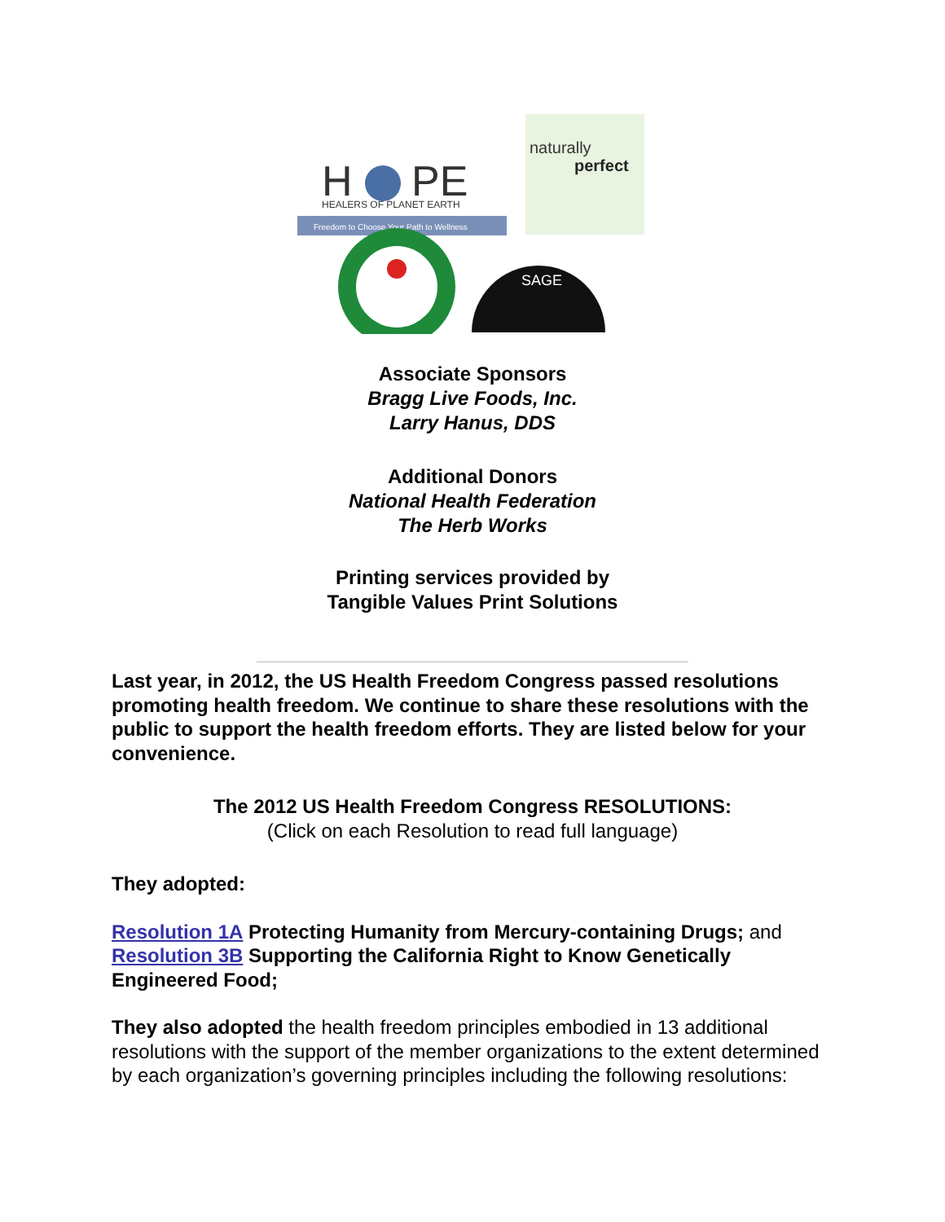H
PE
HEALERS OF PLANET EARTH
Freedom to Choose Your Path to Wellness
naturally
perfect
SAGE
Associate Sponsors
Bragg Live Foods, Inc.
Larry Hanus, DDS
Additional Donors
National Health Federation
The Herb Works
Printing services provided by
Tangible Values Print Solutions
Last year, in 2012, the US Health Freedom Congress passed resolutions promoting health freedom. We continue to share these resolutions with the public to support the health freedom efforts. They are listed below for your convenience.
The 2012 US Health Freedom Congress RESOLUTIONS:
(Click on each Resolution to read full language)
They adopted:
Resolution 1A Protecting Humanity from Mercury-containing Drugs; and Resolution 3B Supporting the California Right to Know Genetically Engineered Food;
They also adopted the health freedom principles embodied in 13 additional resolutions with the support of the member organizations to the extent determined by each organization’s governing principles including the following resolutions: